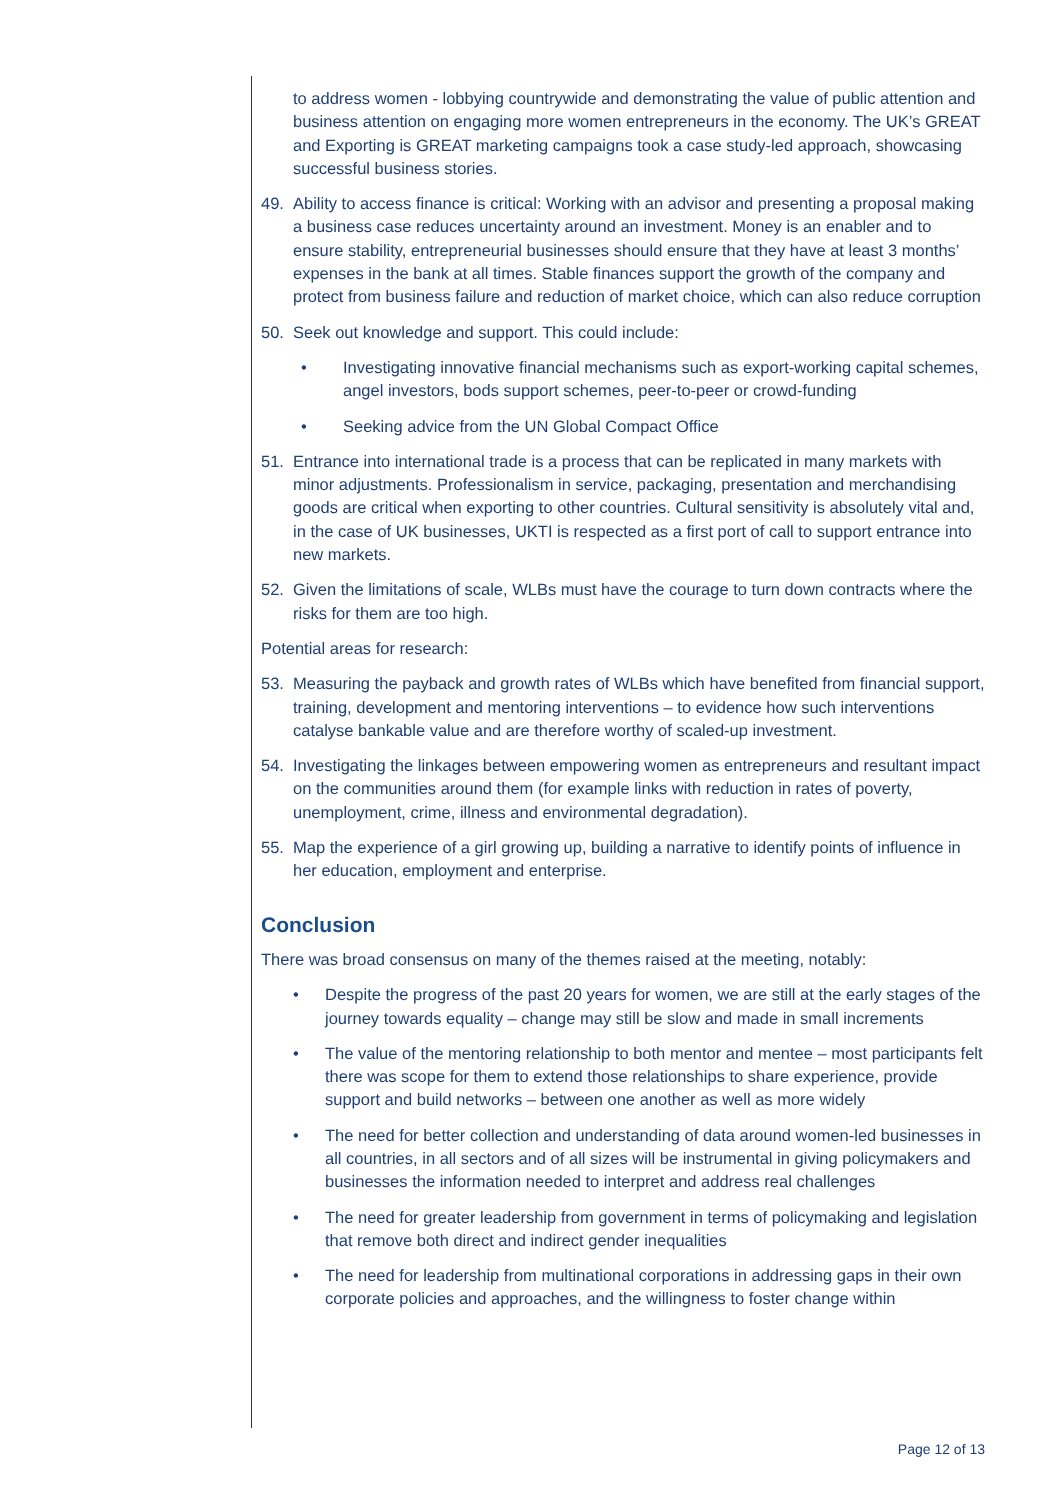to address women - lobbying countrywide and demonstrating the value of public attention and business attention on engaging more women entrepreneurs in the economy. The UK’s GREAT and Exporting is GREAT marketing campaigns took a case study-led approach, showcasing successful business stories.
49. Ability to access finance is critical: Working with an advisor and presenting a proposal making a business case reduces uncertainty around an investment. Money is an enabler and to ensure stability, entrepreneurial businesses should ensure that they have at least 3 months’ expenses in the bank at all times. Stable finances support the growth of the company and protect from business failure and reduction of market choice, which can also reduce corruption
50. Seek out knowledge and support. This could include:
• Investigating innovative financial mechanisms such as export-working capital schemes, angel investors, bods support schemes, peer-to-peer or crowd-funding
• Seeking advice from the UN Global Compact Office
51. Entrance into international trade is a process that can be replicated in many markets with minor adjustments. Professionalism in service, packaging, presentation and merchandising goods are critical when exporting to other countries. Cultural sensitivity is absolutely vital and, in the case of UK businesses, UKTI is respected as a first port of call to support entrance into new markets.
52. Given the limitations of scale, WLBs must have the courage to turn down contracts where the risks for them are too high.
Potential areas for research:
53. Measuring the payback and growth rates of WLBs which have benefited from financial support, training, development and mentoring interventions – to evidence how such interventions catalyse bankable value and are therefore worthy of scaled-up investment.
54. Investigating the linkages between empowering women as entrepreneurs and resultant impact on the communities around them (for example links with reduction in rates of poverty, unemployment, crime, illness and environmental degradation).
55. Map the experience of a girl growing up, building a narrative to identify points of influence in her education, employment and enterprise.
Conclusion
There was broad consensus on many of the themes raised at the meeting, notably:
• Despite the progress of the past 20 years for women, we are still at the early stages of the journey towards equality – change may still be slow and made in small increments
• The value of the mentoring relationship to both mentor and mentee – most participants felt there was scope for them to extend those relationships to share experience, provide support and build networks – between one another as well as more widely
• The need for better collection and understanding of data around women-led businesses in all countries, in all sectors and of all sizes will be instrumental in giving policymakers and businesses the information needed to interpret and address real challenges
• The need for greater leadership from government in terms of policymaking and legislation that remove both direct and indirect gender inequalities
• The need for leadership from multinational corporations in addressing gaps in their own corporate policies and approaches, and the willingness to foster change within
Page 12 of 13